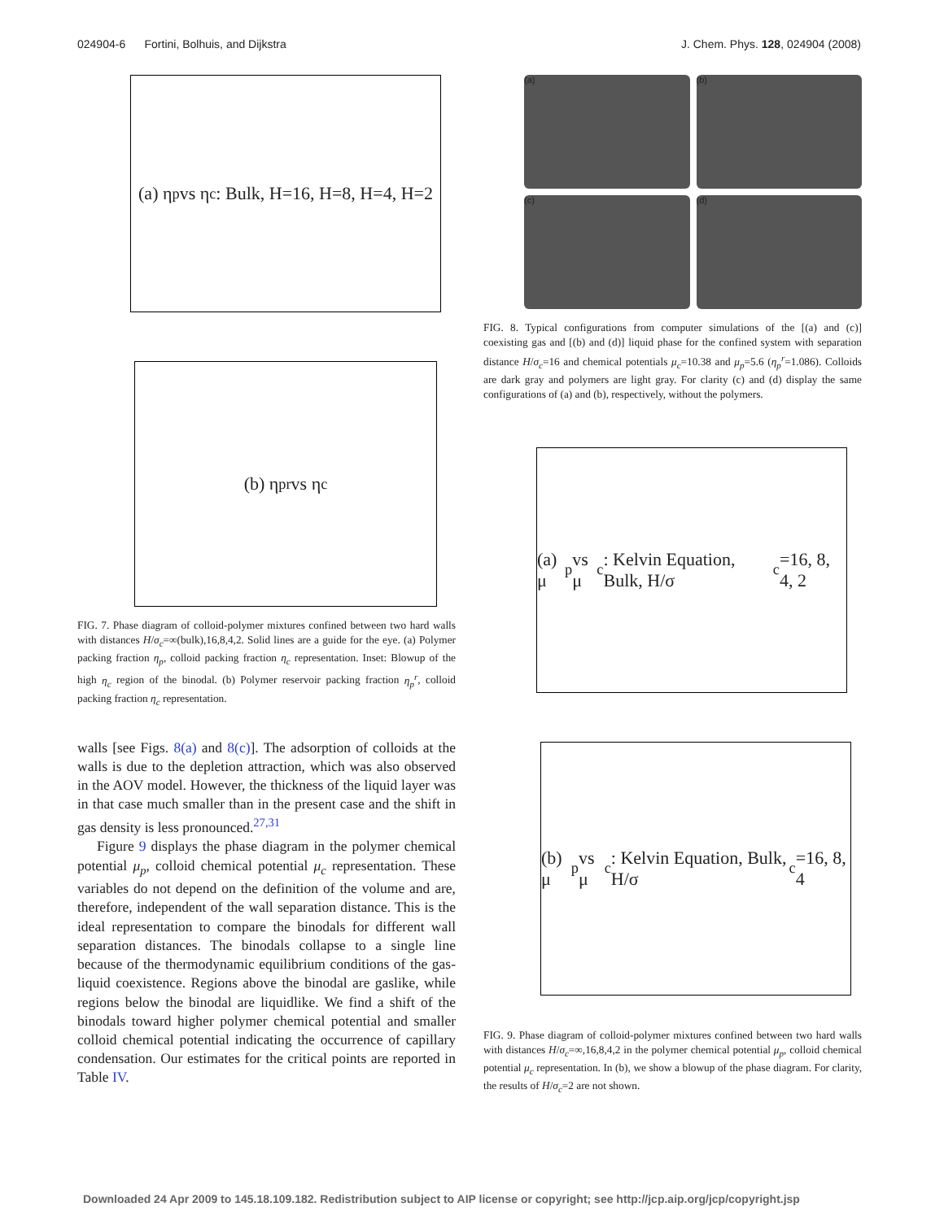024904-6 Fortini, Bolhuis, and Dijkstra J. Chem. Phys. 128, 024904 (2008)
(a) η<sub>p</sub> vs η<sub>c</sub>: Bulk, H=16, H=8, H=4, H=2
(b) η<sub>p</sub><sup>r</sup> vs η<sub>c</sub>
FIG. 7. Phase diagram of colloid-polymer mixtures confined between two hard walls with distances H/σ<sub>c</sub>=∞(bulk),16,8,4,2. Solid lines are a guide for the eye. (a) Polymer packing fraction η<sub>p</sub>, colloid packing fraction η<sub>c</sub> representation. Inset: Blowup of the high η<sub>c</sub> region of the binodal. (b) Polymer reservoir packing fraction η<sub>p</sub><sup>r</sup>, colloid packing fraction η<sub>c</sub> representation.
walls [see Figs. 8(a) and 8(c)]. The adsorption of colloids at the walls is due to the depletion attraction, which was also observed in the AOV model. However, the thickness of the liquid layer was in that case much smaller than in the present case and the shift in gas density is less pronounced.<sup>27,31</sup>
Figure 9 displays the phase diagram in the polymer chemical potential μ<sub>p</sub>, colloid chemical potential μ<sub>c</sub> representation. These variables do not depend on the definition of the volume and are, therefore, independent of the wall separation distance. This is the ideal representation to compare the binodals for different wall separation distances. The binodals collapse to a single line because of the thermodynamic equilibrium conditions of the gas-liquid coexistence. Regions above the binodal are gaslike, while regions below the binodal are liquidlike. We find a shift of the binodals toward higher polymer chemical potential and smaller colloid chemical potential indicating the occurrence of capillary condensation. Our estimates for the critical points are reported in Table IV.
(a)
(b)
(c)
(d)
FIG. 8. Typical configurations from computer simulations of the [(a) and (c)] coexisting gas and [(b) and (d)] liquid phase for the confined system with separation distance H/σ<sub>c</sub>=16 and chemical potentials μ<sub>c</sub>=10.38 and μ<sub>p</sub>=5.6 (η<sub>p</sub><sup>r</sup>=1.086). Colloids are dark gray and polymers are light gray. For clarity (c) and (d) display the same configurations of (a) and (b), respectively, without the polymers.
(a) μ<sub>p</sub> vs μ<sub>c</sub>: Kelvin Equation, Bulk, H/σ<sub>c</sub>=16, 8, 4, 2
(b) μ<sub>p</sub> vs μ<sub>c</sub>: Kelvin Equation, Bulk, H/σ<sub>c</sub>=16, 8, 4
FIG. 9. Phase diagram of colloid-polymer mixtures confined between two hard walls with distances H/σ<sub>c</sub>=∞,16,8,4,2 in the polymer chemical potential μ<sub>p</sub>, colloid chemical potential μ<sub>c</sub> representation. In (b), we show a blowup of the phase diagram. For clarity, the results of H/σ<sub>c</sub>=2 are not shown.
Downloaded 24 Apr 2009 to 145.18.109.182. Redistribution subject to AIP license or copyright; see http://jcp.aip.org/jcp/copyright.jsp